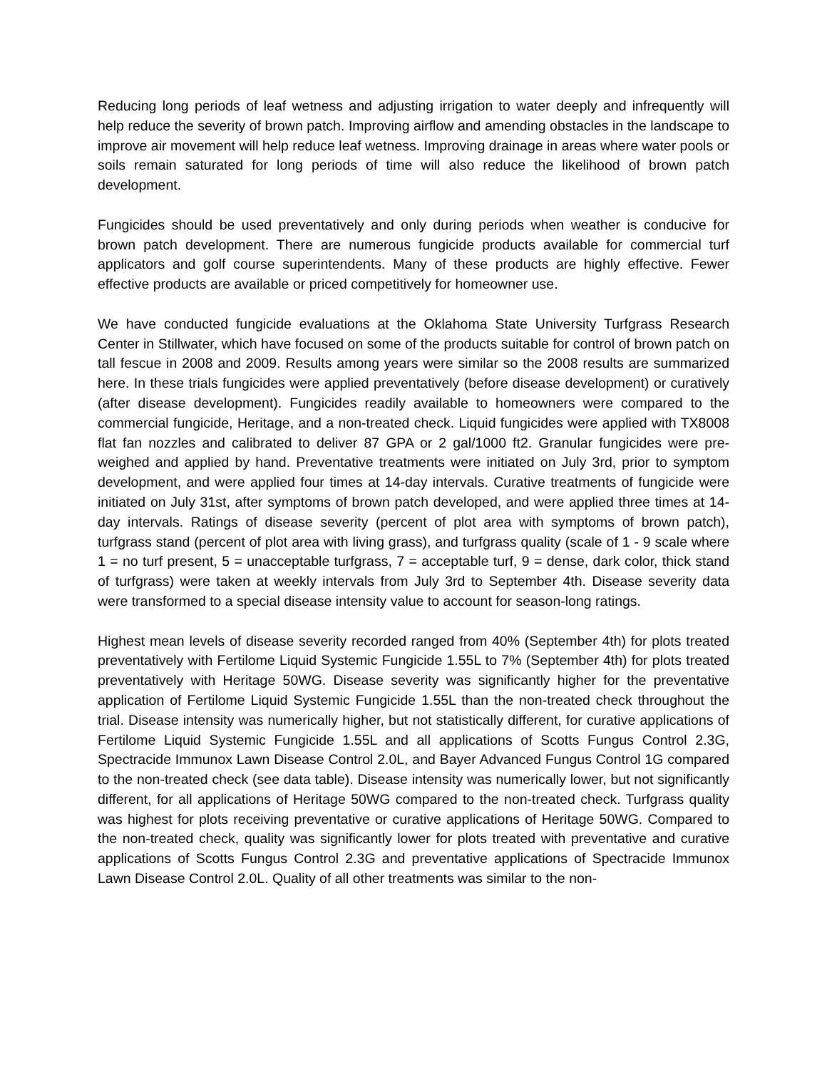Reducing long periods of leaf wetness and adjusting irrigation to water deeply and infrequently will help reduce the severity of brown patch. Improving airflow and amending obstacles in the landscape to improve air movement will help reduce leaf wetness. Improving drainage in areas where water pools or soils remain saturated for long periods of time will also reduce the likelihood of brown patch development.
Fungicides should be used preventatively and only during periods when weather is conducive for brown patch development. There are numerous fungicide products available for commercial turf applicators and golf course superintendents. Many of these products are highly effective. Fewer effective products are available or priced competitively for homeowner use.
We have conducted fungicide evaluations at the Oklahoma State University Turfgrass Research Center in Stillwater, which have focused on some of the products suitable for control of brown patch on tall fescue in 2008 and 2009. Results among years were similar so the 2008 results are summarized here. In these trials fungicides were applied preventatively (before disease development) or curatively (after disease development). Fungicides readily available to homeowners were compared to the commercial fungicide, Heritage, and a non-treated check. Liquid fungicides were applied with TX8008 flat fan nozzles and calibrated to deliver 87 GPA or 2 gal/1000 ft2. Granular fungicides were pre-weighed and applied by hand. Preventative treatments were initiated on July 3rd, prior to symptom development, and were applied four times at 14-day intervals. Curative treatments of fungicide were initiated on July 31st, after symptoms of brown patch developed, and were applied three times at 14-day intervals. Ratings of disease severity (percent of plot area with symptoms of brown patch), turfgrass stand (percent of plot area with living grass), and turfgrass quality (scale of 1 - 9 scale where 1 = no turf present, 5 = unacceptable turfgrass, 7 = acceptable turf, 9 = dense, dark color, thick stand of turfgrass) were taken at weekly intervals from July 3rd to September 4th. Disease severity data were transformed to a special disease intensity value to account for season-long ratings.
Highest mean levels of disease severity recorded ranged from 40% (September 4th) for plots treated preventatively with Fertilome Liquid Systemic Fungicide 1.55L to 7% (September 4th) for plots treated preventatively with Heritage 50WG. Disease severity was significantly higher for the preventative application of Fertilome Liquid Systemic Fungicide 1.55L than the non-treated check throughout the trial. Disease intensity was numerically higher, but not statistically different, for curative applications of Fertilome Liquid Systemic Fungicide 1.55L and all applications of Scotts Fungus Control 2.3G, Spectracide Immunox Lawn Disease Control 2.0L, and Bayer Advanced Fungus Control 1G compared to the non-treated check (see data table). Disease intensity was numerically lower, but not significantly different, for all applications of Heritage 50WG compared to the non-treated check. Turfgrass quality was highest for plots receiving preventative or curative applications of Heritage 50WG. Compared to the non-treated check, quality was significantly lower for plots treated with preventative and curative applications of Scotts Fungus Control 2.3G and preventative applications of Spectracide Immunox Lawn Disease Control 2.0L. Quality of all other treatments was similar to the non-